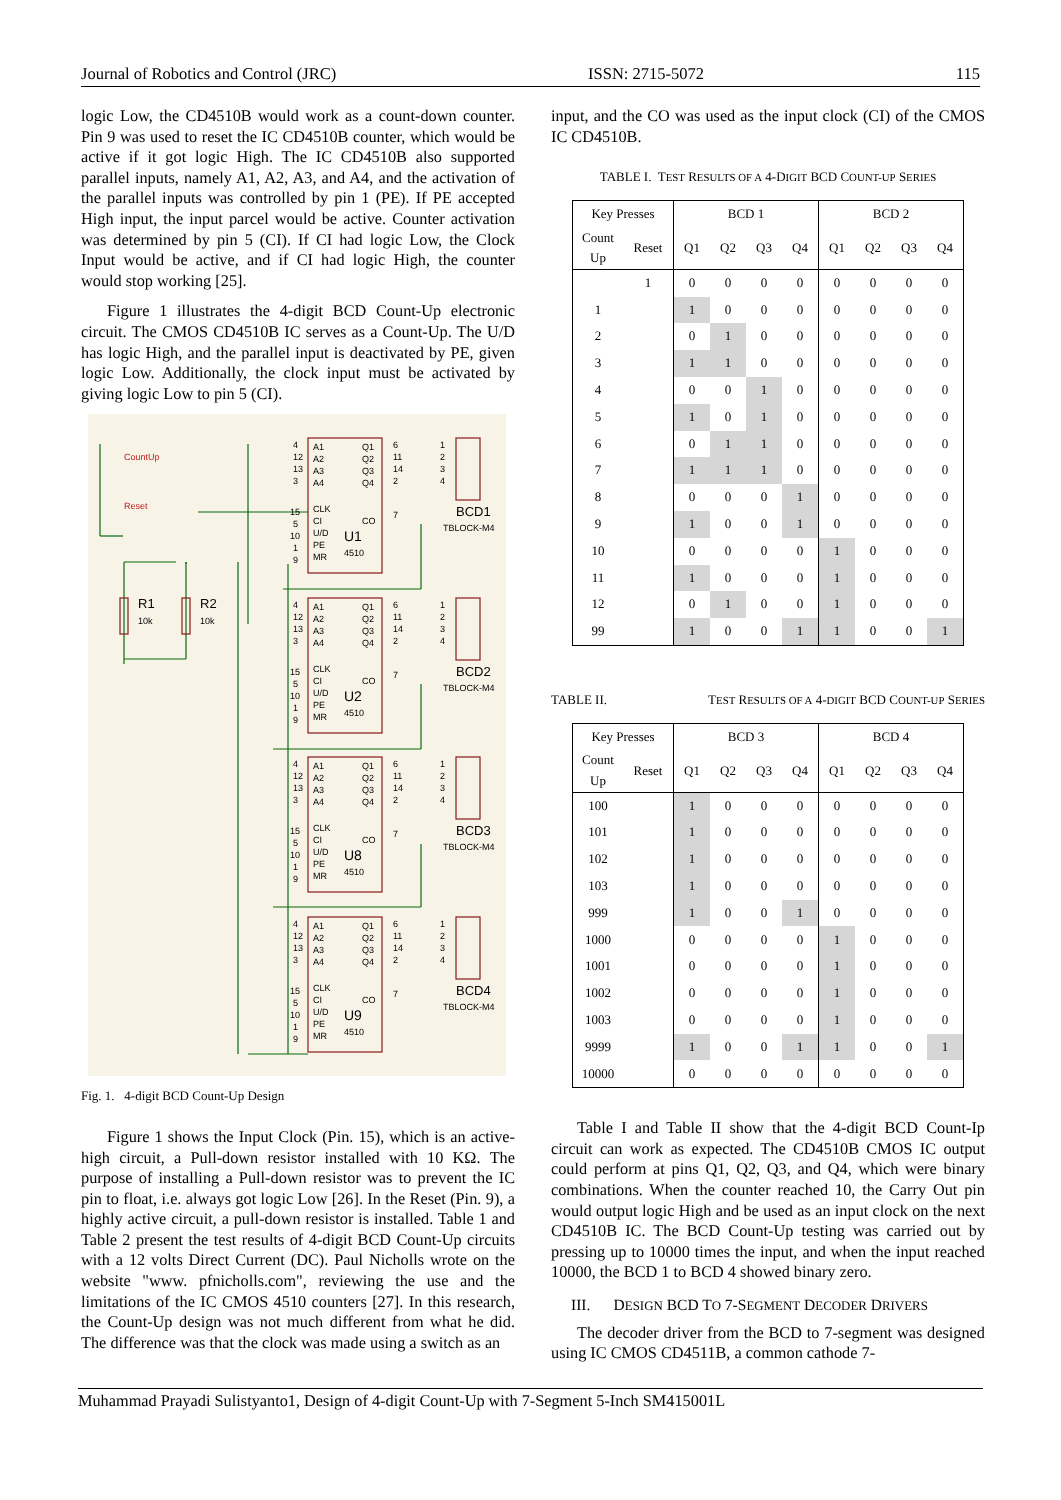Journal of Robotics and Control (JRC) ISSN: 2715-5072 115
logic Low, the CD4510B would work as a count-down counter. Pin 9 was used to reset the IC CD4510B counter, which would be active if it got logic High. The IC CD4510B also supported parallel inputs, namely A1, A2, A3, and A4, and the activation of the parallel inputs was controlled by pin 1 (PE). If PE accepted High input, the input parcel would be active. Counter activation was determined by pin 5 (CI). If CI had logic Low, the Clock Input would be active, and if CI had logic High, the counter would stop working [25].
Figure 1 illustrates the 4-digit BCD Count-Up electronic circuit. The CMOS CD4510B IC serves as a Count-Up. The U/D has logic High, and the parallel input is deactivated by PE, given logic Low. Additionally, the clock input must be activated by giving logic Low to pin 5 (CI).
CountUp
Reset
R1
10k
R2
10k
4
12
13
3
15
5
10
1
9
A1
A2
A3
A4
CLK
CI
U/D
PE
MR
Q1
Q2
Q3
Q4
CO
U1
4510
6
11
14
2
7
1
2
3
4
BCD1
TBLOCK-M4
4
12
13
3
15
5
10
1
9
A1
A2
A3
A4
CLK
CI
U/D
PE
MR
Q1
Q2
Q3
Q4
CO
U2
4510
6
11
14
2
7
1
2
3
4
BCD2
TBLOCK-M4
4
12
13
3
15
5
10
1
9
A1
A2
A3
A4
CLK
CI
U/D
PE
MR
Q1
Q2
Q3
Q4
CO
U8
4510
6
11
14
2
7
1
2
3
4
BCD3
TBLOCK-M4
4
12
13
3
15
5
10
1
9
A1
A2
A3
A4
CLK
CI
U/D
PE
MR
Q1
Q2
Q3
Q4
CO
U9
4510
6
11
14
2
7
1
2
3
4
BCD4
TBLOCK-M4
Fig. 1. 4-digit BCD Count-Up Design
Figure 1 shows the Input Clock (Pin. 15), which is an active-high circuit, a Pull-down resistor installed with 10 KΩ. The purpose of installing a Pull-down resistor was to prevent the IC pin to float, i.e. always got logic Low [26]. In the Reset (Pin. 9), a highly active circuit, a pull-down resistor is installed. Table 1 and Table 2 present the test results of 4-digit BCD Count-Up circuits with a 12 volts Direct Current (DC). Paul Nicholls wrote on the website "www. pfnicholls.com", reviewing the use and the limitations of the IC CMOS 4510 counters [27]. In this research, the Count-Up design was not much different from what he did. The difference was that the clock was made using a switch as an
input, and the CO was used as the input clock (CI) of the CMOS IC CD4510B.
TABLE I. TEST RESULTS OF A 4-DIGIT BCD COUNT-UP SERIES
| Key Presses | | BCD 1 | | | | BCD 2 | | | |
| --- | --- | --- | --- | --- | --- | --- | --- | --- | --- |
| Count Up | Reset | Q1 | Q2 | Q3 | Q4 | Q1 | Q2 | Q3 | Q4 |
| | 1 | 0 | 0 | 0 | 0 | 0 | 0 | 0 | 0 |
| 1 | | 1 | 0 | 0 | 0 | 0 | 0 | 0 | 0 |
| 2 | | 0 | 1 | 0 | 0 | 0 | 0 | 0 | 0 |
| 3 | | 1 | 1 | 0 | 0 | 0 | 0 | 0 | 0 |
| 4 | | 0 | 0 | 1 | 0 | 0 | 0 | 0 | 0 |
| 5 | | 1 | 0 | 1 | 0 | 0 | 0 | 0 | 0 |
| 6 | | 0 | 1 | 1 | 0 | 0 | 0 | 0 | 0 |
| 7 | | 1 | 1 | 1 | 0 | 0 | 0 | 0 | 0 |
| 8 | | 0 | 0 | 0 | 1 | 0 | 0 | 0 | 0 |
| 9 | | 1 | 0 | 0 | 1 | 0 | 0 | 0 | 0 |
| 10 | | 0 | 0 | 0 | 0 | 1 | 0 | 0 | 0 |
| 11 | | 1 | 0 | 0 | 0 | 1 | 0 | 0 | 0 |
| 12 | | 0 | 1 | 0 | 0 | 1 | 0 | 0 | 0 |
| 99 | | 1 | 0 | 0 | 1 | 1 | 0 | 0 | 1 |
TABLE II. TEST RESULTS OF A 4-DIGIT BCD COUNT-UP SERIES
| Key Presses | | BCD 3 | | | | BCD 4 | | | |
| --- | --- | --- | --- | --- | --- | --- | --- | --- | --- |
| Count Up | Reset | Q1 | Q2 | Q3 | Q4 | Q1 | Q2 | Q3 | Q4 |
| 100 | | 1 | 0 | 0 | 0 | 0 | 0 | 0 | 0 |
| 101 | | 1 | 0 | 0 | 0 | 0 | 0 | 0 | 0 |
| 102 | | 1 | 0 | 0 | 0 | 0 | 0 | 0 | 0 |
| 103 | | 1 | 0 | 0 | 0 | 0 | 0 | 0 | 0 |
| 999 | | 1 | 0 | 0 | 1 | 0 | 0 | 0 | 0 |
| 1000 | | 0 | 0 | 0 | 0 | 1 | 0 | 0 | 0 |
| 1001 | | 0 | 0 | 0 | 0 | 1 | 0 | 0 | 0 |
| 1002 | | 0 | 0 | 0 | 0 | 1 | 0 | 0 | 0 |
| 1003 | | 0 | 0 | 0 | 0 | 1 | 0 | 0 | 0 |
| 9999 | | 1 | 0 | 0 | 1 | 1 | 0 | 0 | 1 |
| 10000 | | 0 | 0 | 0 | 0 | 0 | 0 | 0 | 0 |
Table I and Table II show that the 4-digit BCD Count-Ip circuit can work as expected. The CD4510B CMOS IC output could perform at pins Q1, Q2, Q3, and Q4, which were binary combinations. When the counter reached 10, the Carry Out pin would output logic High and be used as an input clock on the next CD4510B IC. The BCD Count-Up testing was carried out by pressing up to 10000 times the input, and when the input reached 10000, the BCD 1 to BCD 4 showed binary zero.
III. DESIGN BCD TO 7-SEGMENT DECODER DRIVERS
The decoder driver from the BCD to 7-segment was designed using IC CMOS CD4511B, a common cathode 7-
Muhammad Prayadi Sulistyanto1, Design of 4-digit Count-Up with 7-Segment 5-Inch SM415001L